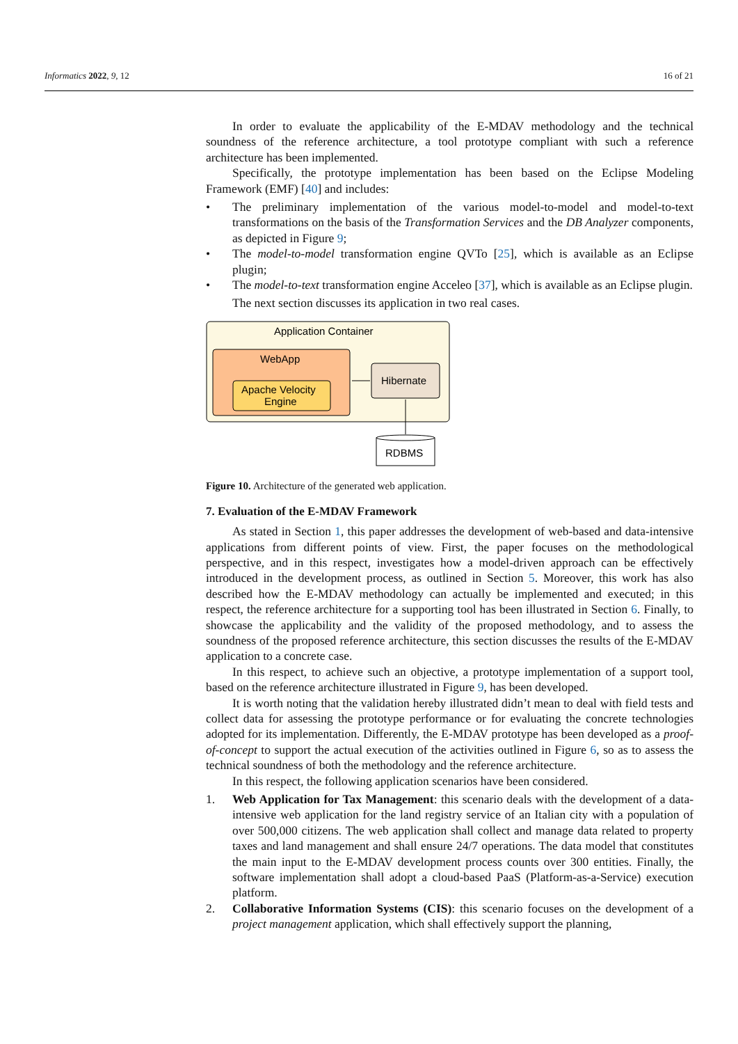Informatics 2022, 9, 12 16 of 21
In order to evaluate the applicability of the E-MDAV methodology and the technical soundness of the reference architecture, a tool prototype compliant with such a reference architecture has been implemented.
Specifically, the prototype implementation has been based on the Eclipse Modeling Framework (EMF) [40] and includes:
• The preliminary implementation of the various model-to-model and model-to-text transformations on the basis of the Transformation Services and the DB Analyzer components, as depicted in Figure 9;
• The model-to-model transformation engine QVTo [25], which is available as an Eclipse plugin;
• The model-to-text transformation engine Acceleo [37], which is available as an Eclipse plugin.
The next section discusses its application in two real cases.
Application Container
WebApp
Apache Velocity
Engine
Hibernate
RDBMS
Figure 10. Architecture of the generated web application.
7. Evaluation of the E-MDAV Framework
As stated in Section 1, this paper addresses the development of web-based and data-intensive applications from different points of view. First, the paper focuses on the methodological perspective, and in this respect, investigates how a model-driven approach can be effectively introduced in the development process, as outlined in Section 5. Moreover, this work has also described how the E-MDAV methodology can actually be implemented and executed; in this respect, the reference architecture for a supporting tool has been illustrated in Section 6. Finally, to showcase the applicability and the validity of the proposed methodology, and to assess the soundness of the proposed reference architecture, this section discusses the results of the E-MDAV application to a concrete case.
In this respect, to achieve such an objective, a prototype implementation of a support tool, based on the reference architecture illustrated in Figure 9, has been developed.
It is worth noting that the validation hereby illustrated didn’t mean to deal with field tests and collect data for assessing the prototype performance or for evaluating the concrete technologies adopted for its implementation. Differently, the E-MDAV prototype has been developed as a proof-of-concept to support the actual execution of the activities outlined in Figure 6, so as to assess the technical soundness of both the methodology and the reference architecture.
In this respect, the following application scenarios have been considered.
1. Web Application for Tax Management: this scenario deals with the development of a data-intensive web application for the land registry service of an Italian city with a population of over 500,000 citizens. The web application shall collect and manage data related to property taxes and land management and shall ensure 24/7 operations. The data model that constitutes the main input to the E-MDAV development process counts over 300 entities. Finally, the software implementation shall adopt a cloud-based PaaS (Platform-as-a-Service) execution platform.
2. Collaborative Information Systems (CIS): this scenario focuses on the development of a project management application, which shall effectively support the planning,